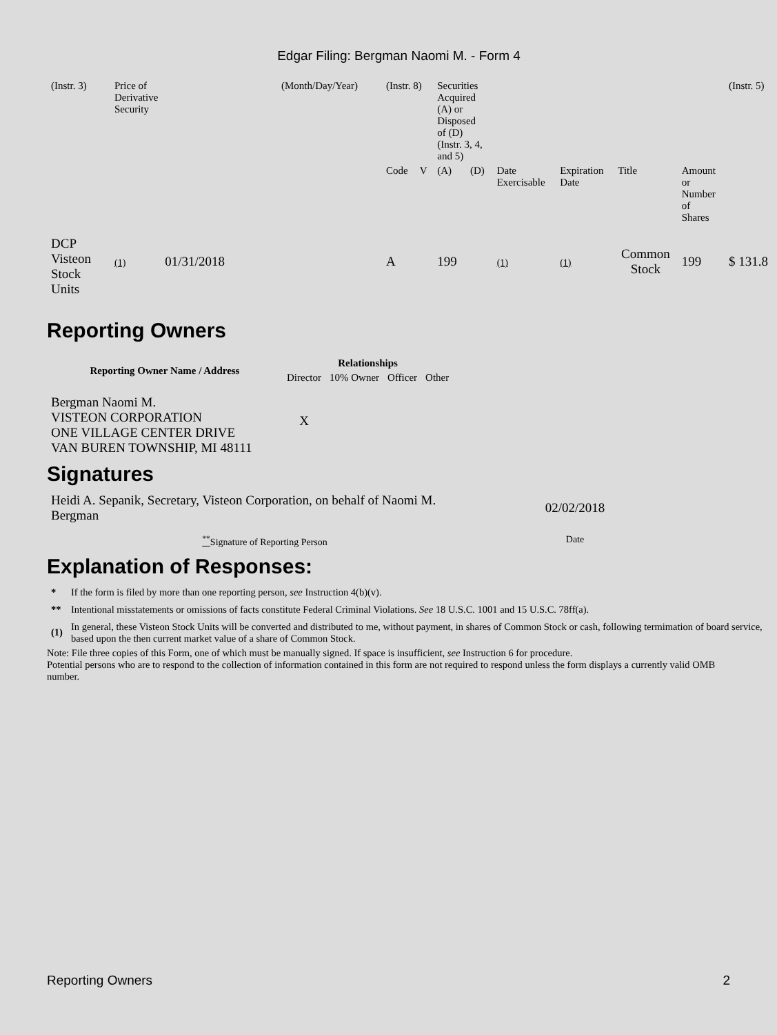Edgar Filing: Bergman Naomi M. - Form 4
| (Instr. 3) | Price of Derivative Security | (Month/Day/Year) | (Instr. 8) | | Securities Acquired (A) or Disposed of (D) (Instr. 3, 4, and 5) | | | | | | (Instr. 5) |
| | | | Code | V | (A) | (D) | Date Exercisable | Expiration Date | Title | Amount or Number of Shares | |
| DCP Visteon Stock Units | (1) 01/31/2018 | | A | | 199 | | (1) | (1) | Common Stock | 199 | $ 131.8 |
Reporting Owners
| Reporting Owner Name / Address | Relationships | | | |
| --- | --- | --- | --- | --- |
| | Director | 10% Owner | Officer | Other |
| Bergman Naomi M. VISTEON CORPORATION ONE VILLAGE CENTER DRIVE VAN BUREN TOWNSHIP, MI 48111 | X | | | |
Signatures
| Heidi A. Sepanik, Secretary, Visteon Corporation, on behalf of Naomi M. Bergman | 02/02/2018 |
| <sup>**</sup> Signature of Reporting Person | Date |
Explanation of Responses:
| * | If the form is filed by more than one reporting person, see Instruction 4(b)(v). |
| ** | Intentional misstatements or omissions of facts constitute Federal Criminal Violations. See 18 U.S.C. 1001 and 15 U.S.C. 78ff(a). |
| (1) | In general, these Visteon Stock Units will be converted and distributed to me, without payment, in shares of Common Stock or cash, following termimation of board service, based upon the then current market value of a share of Common Stock. |
Note: File three copies of this Form, one of which must be manually signed. If space is insufficient, see Instruction 6 for procedure.
Potential persons who are to respond to the collection of information contained in this form are not required to respond unless the form displays a currently valid OMB number.
Reporting Owners 2